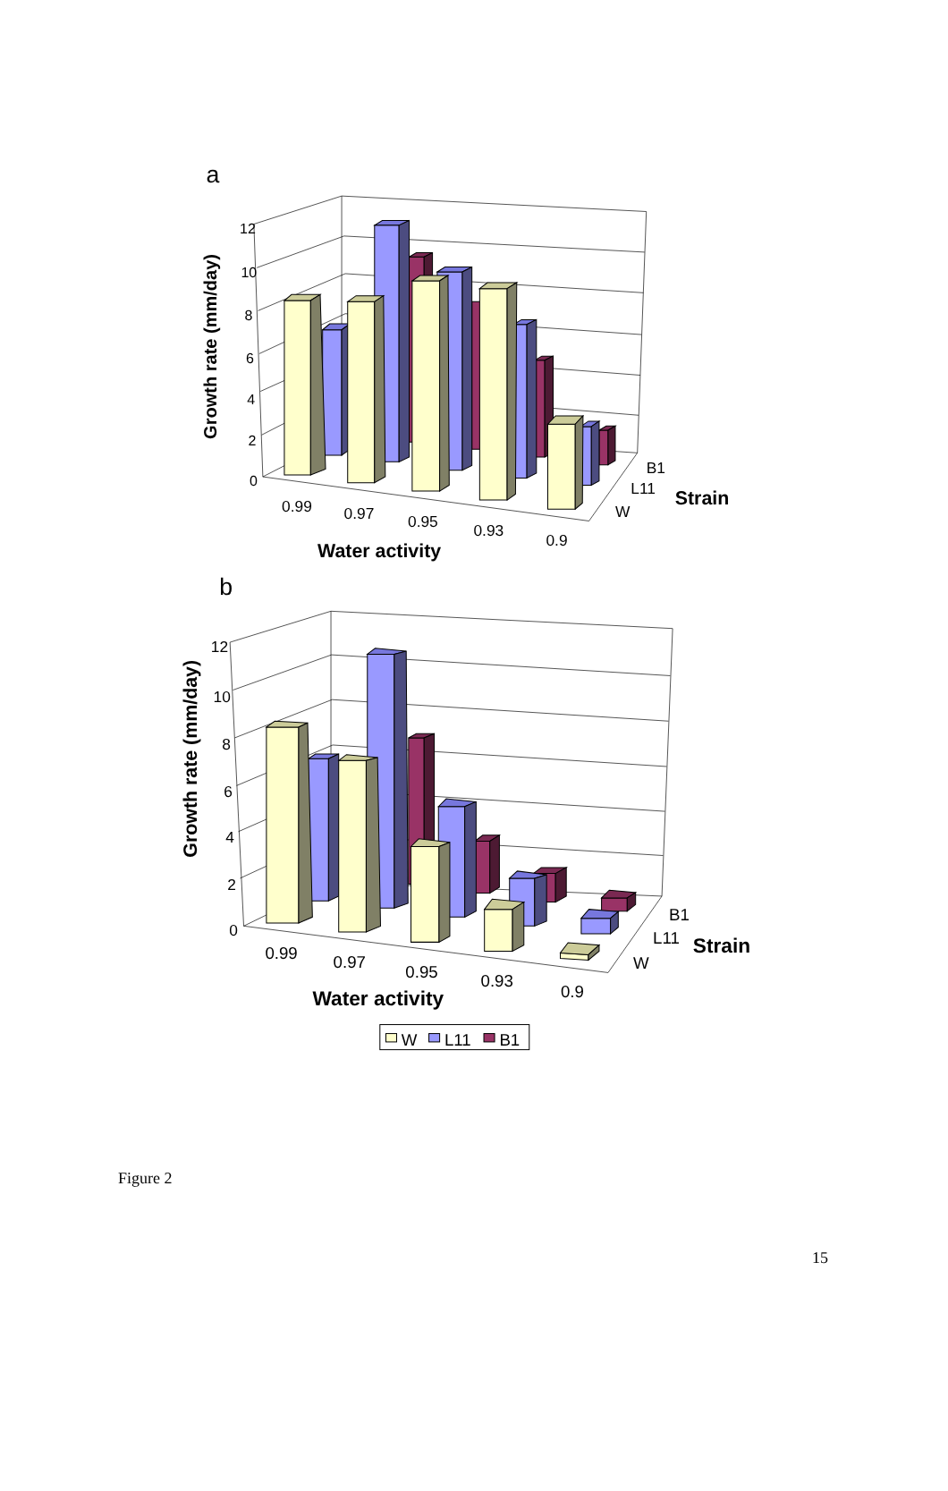a
12
10
8
6
4
2
0
Growth rate (mm/day)
0.99
0.97
0.95
0.93
0.9
Water activity
B1
L11
W
Strain
b
12
10
8
6
4
2
0
Growth rate (mm/day)
0.99
0.97
0.95
0.93
0.9
Water activity
B1
L11
W
Strain
W
L11
B1
Figure 2
15